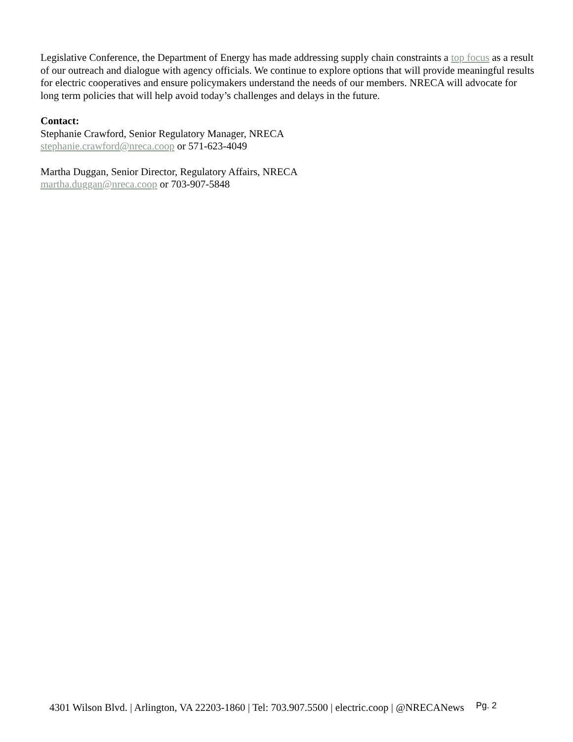Legislative Conference, the Department of Energy has made addressing supply chain constraints a top focus as a result of our outreach and dialogue with agency officials. We continue to explore options that will provide meaningful results for electric cooperatives and ensure policymakers understand the needs of our members. NRECA will advocate for long term policies that will help avoid today’s challenges and delays in the future.
Contact:
Stephanie Crawford, Senior Regulatory Manager, NRECA
stephanie.crawford@nreca.coop or 571-623-4049
Martha Duggan, Senior Director, Regulatory Affairs, NRECA
martha.duggan@nreca.coop or 703-907-5848
4301 Wilson Blvd. | Arlington, VA 22203-1860 | Tel: 703.907.5500 | electric.coop | @NRECANews Pg. 2